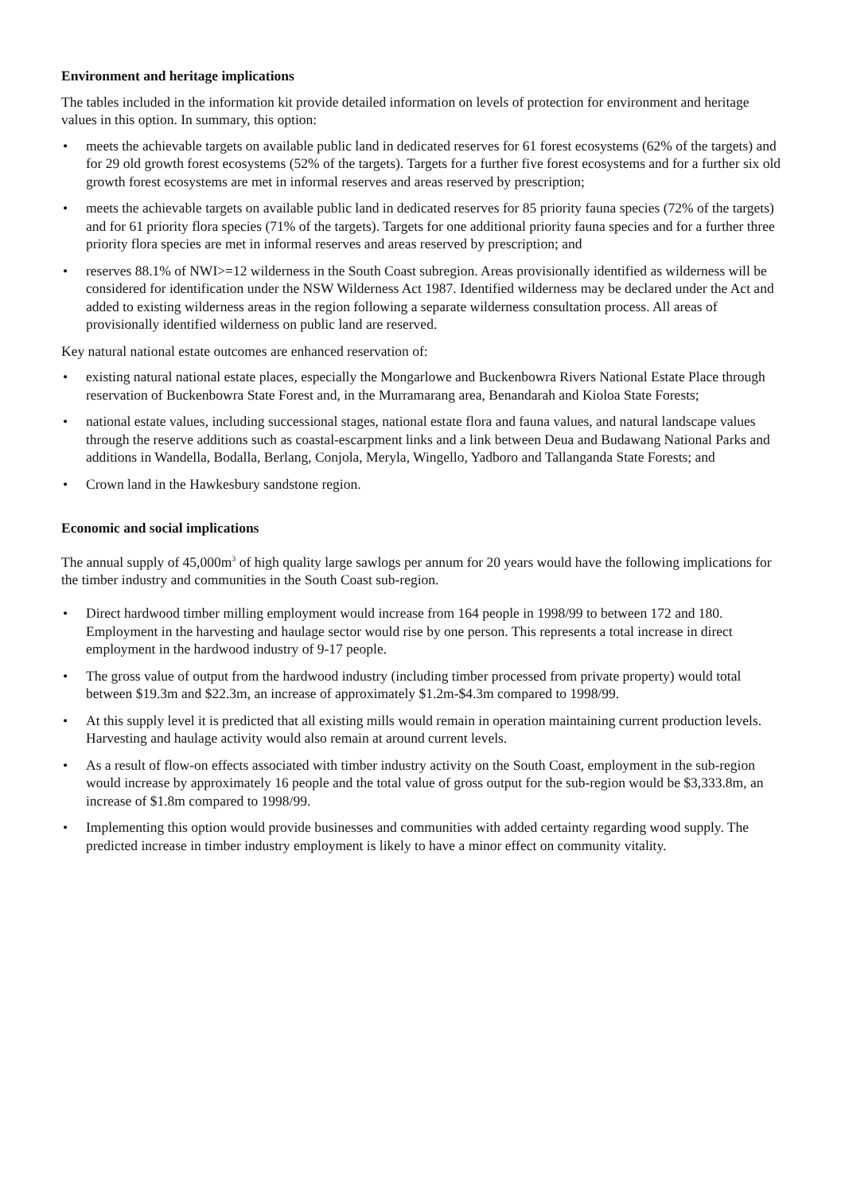Environment and heritage implications
The tables included in the information kit provide detailed information on levels of protection for environment and heritage values in this option. In summary, this option:
• meets the achievable targets on available public land in dedicated reserves for 61 forest ecosystems (62% of the targets) and for 29 old growth forest ecosystems (52% of the targets). Targets for a further five forest ecosystems and for a further six old growth forest ecosystems are met in informal reserves and areas reserved by prescription;
• meets the achievable targets on available public land in dedicated reserves for 85 priority fauna species (72% of the targets) and for 61 priority flora species (71% of the targets). Targets for one additional priority fauna species and for a further three priority flora species are met in informal reserves and areas reserved by prescription; and
• reserves 88.1% of NWI>=12 wilderness in the South Coast subregion. Areas provisionally identified as wilderness will be considered for identification under the NSW Wilderness Act 1987. Identified wilderness may be declared under the Act and added to existing wilderness areas in the region following a separate wilderness consultation process. All areas of provisionally identified wilderness on public land are reserved.
Key natural national estate outcomes are enhanced reservation of:
• existing natural national estate places, especially the Mongarlowe and Buckenbowra Rivers National Estate Place through reservation of Buckenbowra State Forest and, in the Murramarang area, Benandarah and Kioloa State Forests;
• national estate values, including successional stages, national estate flora and fauna values, and natural landscape values through the reserve additions such as coastal-escarpment links and a link between Deua and Budawang National Parks and additions in Wandella, Bodalla, Berlang, Conjola, Meryla, Wingello, Yadboro and Tallanganda State Forests; and
• Crown land in the Hawkesbury sandstone region.
Economic and social implications
The annual supply of 45,000m<sup>3</sup> of high quality large sawlogs per annum for 20 years would have the following implications for the timber industry and communities in the South Coast sub-region.
• Direct hardwood timber milling employment would increase from 164 people in 1998/99 to between 172 and 180. Employment in the harvesting and haulage sector would rise by one person. This represents a total increase in direct employment in the hardwood industry of 9-17 people.
• The gross value of output from the hardwood industry (including timber processed from private property) would total between $19.3m and $22.3m, an increase of approximately $1.2m-$4.3m compared to 1998/99.
• At this supply level it is predicted that all existing mills would remain in operation maintaining current production levels. Harvesting and haulage activity would also remain at around current levels.
• As a result of flow-on effects associated with timber industry activity on the South Coast, employment in the sub-region would increase by approximately 16 people and the total value of gross output for the sub-region would be $3,333.8m, an increase of $1.8m compared to 1998/99.
• Implementing this option would provide businesses and communities with added certainty regarding wood supply. The predicted increase in timber industry employment is likely to have a minor effect on community vitality.